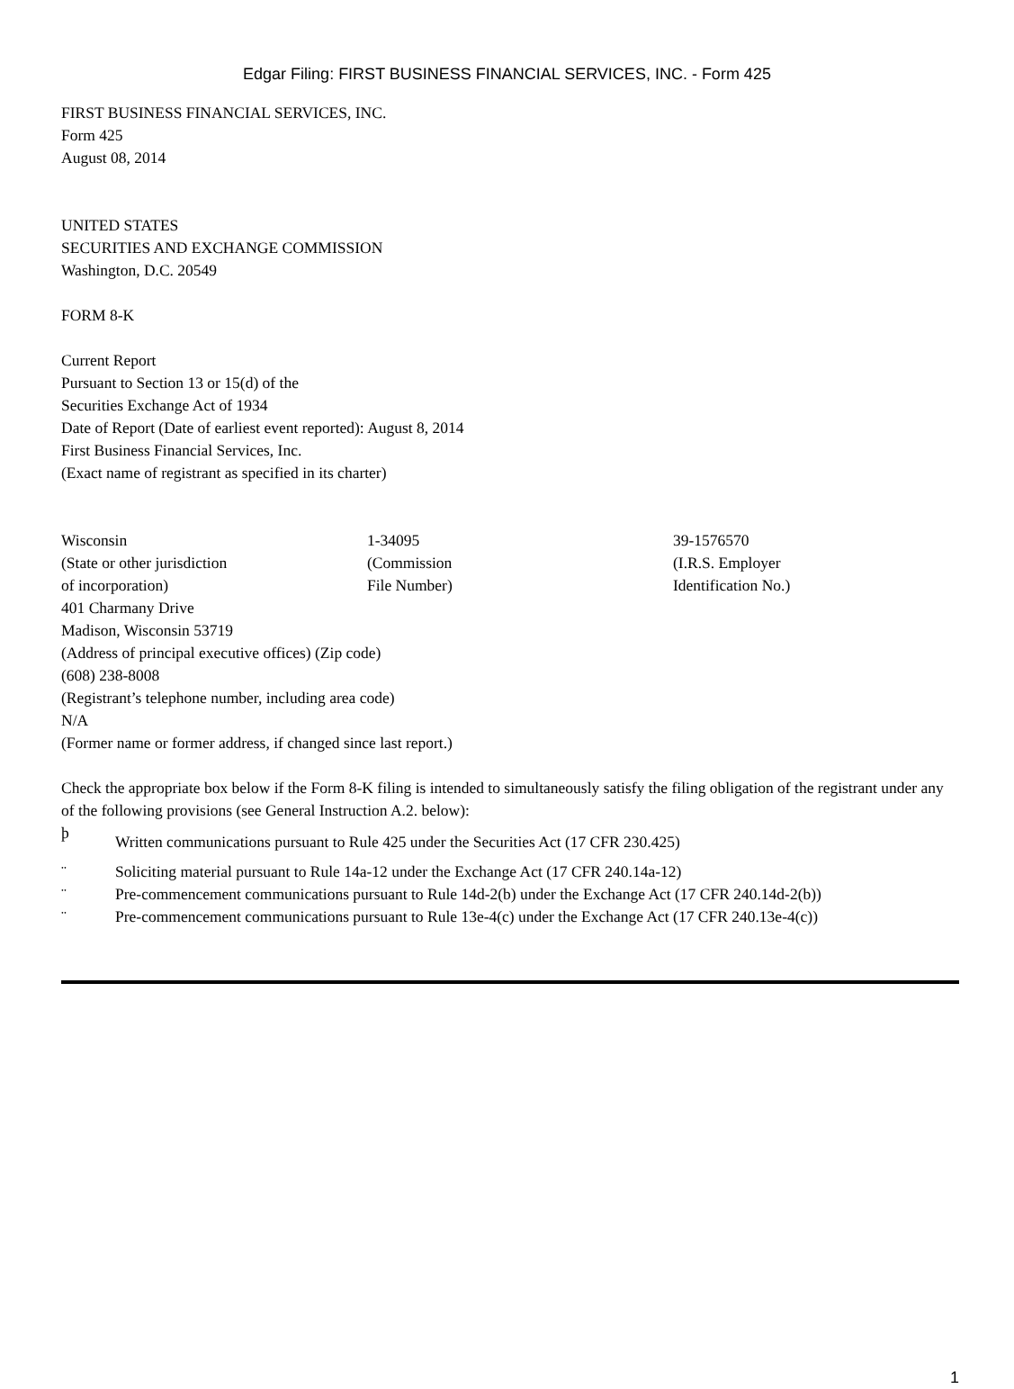Edgar Filing: FIRST BUSINESS FINANCIAL SERVICES, INC. - Form 425
FIRST BUSINESS FINANCIAL SERVICES, INC.
Form 425
August 08, 2014
UNITED STATES
SECURITIES AND EXCHANGE COMMISSION
Washington, D.C. 20549
FORM 8-K
Current Report
Pursuant to Section 13 or 15(d) of the
Securities Exchange Act of 1934
Date of Report (Date of earliest event reported): August 8, 2014
First Business Financial Services, Inc.
(Exact name of registrant as specified in its charter)
| Wisconsin (State or other jurisdiction of incorporation) | 1-34095 (Commission File Number) | 39-1576570 (I.R.S. Employer Identification No.) |
401 Charmany Drive
Madison, Wisconsin 53719
(Address of principal executive offices) (Zip code)
(608) 238-8008
(Registrant’s telephone number, including area code)
N/A
(Former name or former address, if changed since last report.)
Check the appropriate box below if the Form 8-K filing is intended to simultaneously satisfy the filing obligation of the registrant under any of the following provisions (see General Instruction A.2. below):
| þ | Written communications pursuant to Rule 425 under the Securities Act (17 CFR 230.425) |
| ¨ | Soliciting material pursuant to Rule 14a-12 under the Exchange Act (17 CFR 240.14a-12) |
| ¨ | Pre-commencement communications pursuant to Rule 14d-2(b) under the Exchange Act (17 CFR 240.14d-2(b)) |
| ¨ | Pre-commencement communications pursuant to Rule 13e-4(c) under the Exchange Act (17 CFR 240.13e-4(c)) |
1